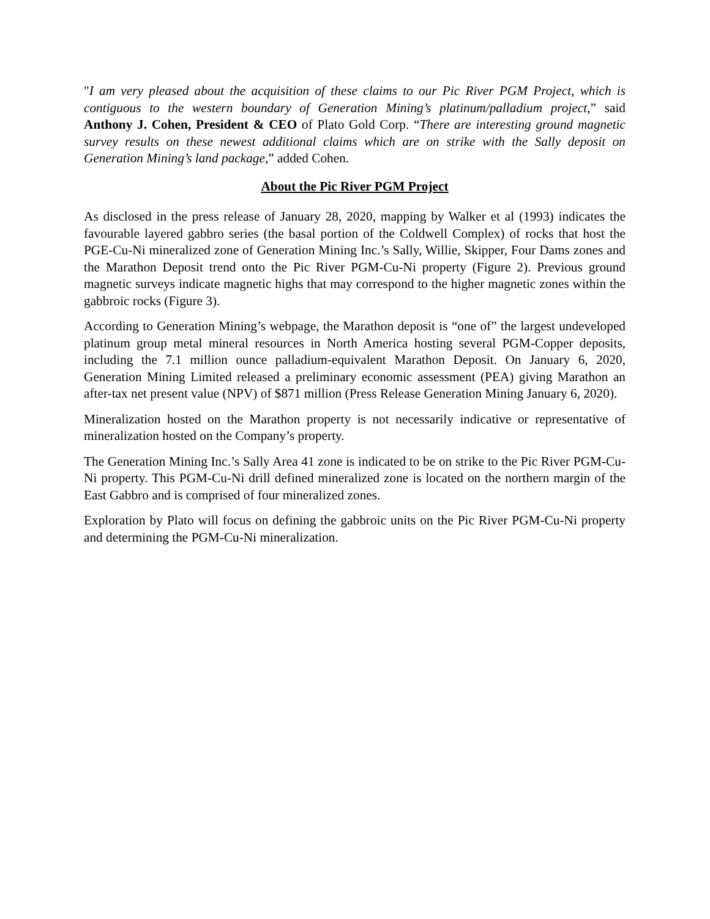"I am very pleased about the acquisition of these claims to our Pic River PGM Project, which is contiguous to the western boundary of Generation Mining’s platinum/palladium project,” said Anthony J. Cohen, President & CEO of Plato Gold Corp. “There are interesting ground magnetic survey results on these newest additional claims which are on strike with the Sally deposit on Generation Mining’s land package,” added Cohen.
About the Pic River PGM Project
As disclosed in the press release of January 28, 2020, mapping by Walker et al (1993) indicates the favourable layered gabbro series (the basal portion of the Coldwell Complex) of rocks that host the PGE-Cu-Ni mineralized zone of Generation Mining Inc.’s Sally, Willie, Skipper, Four Dams zones and the Marathon Deposit trend onto the Pic River PGM-Cu-Ni property (Figure 2). Previous ground magnetic surveys indicate magnetic highs that may correspond to the higher magnetic zones within the gabbroic rocks (Figure 3).
According to Generation Mining’s webpage, the Marathon deposit is “one of” the largest undeveloped platinum group metal mineral resources in North America hosting several PGM-Copper deposits, including the 7.1 million ounce palladium-equivalent Marathon Deposit. On January 6, 2020, Generation Mining Limited released a preliminary economic assessment (PEA) giving Marathon an after-tax net present value (NPV) of $871 million (Press Release Generation Mining January 6, 2020).
Mineralization hosted on the Marathon property is not necessarily indicative or representative of mineralization hosted on the Company’s property.
The Generation Mining Inc.’s Sally Area 41 zone is indicated to be on strike to the Pic River PGM-Cu-Ni property. This PGM-Cu-Ni drill defined mineralized zone is located on the northern margin of the East Gabbro and is comprised of four mineralized zones.
Exploration by Plato will focus on defining the gabbroic units on the Pic River PGM-Cu-Ni property and determining the PGM-Cu-Ni mineralization.